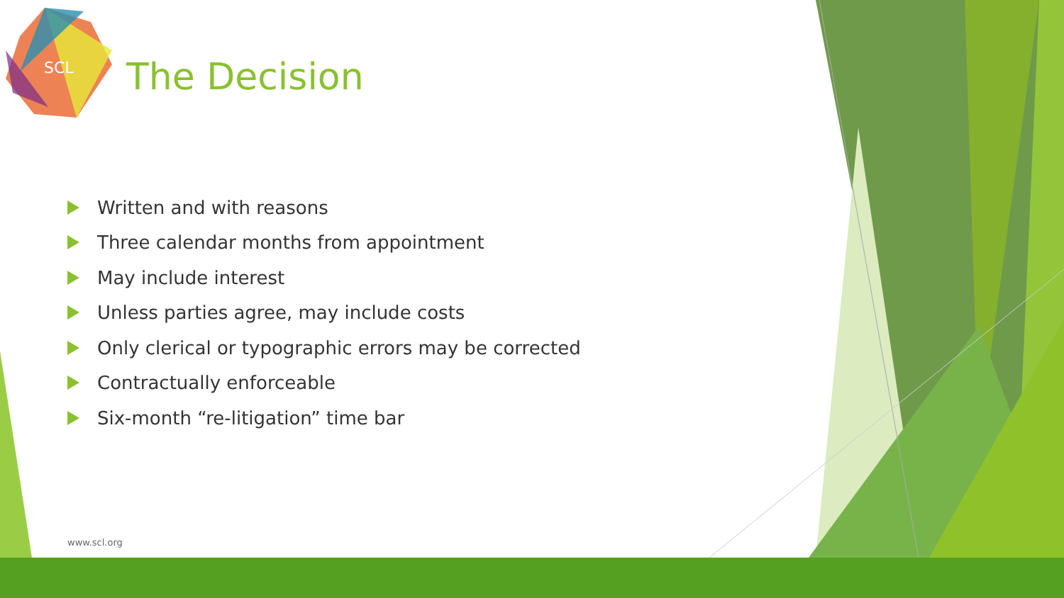SCL
The Decision
Written and with reasons
Three calendar months from appointment
May include interest
Unless parties agree, may include costs
Only clerical or typographic errors may be corrected
Contractually enforceable
Six-month “re-litigation” time bar
www.scl.org